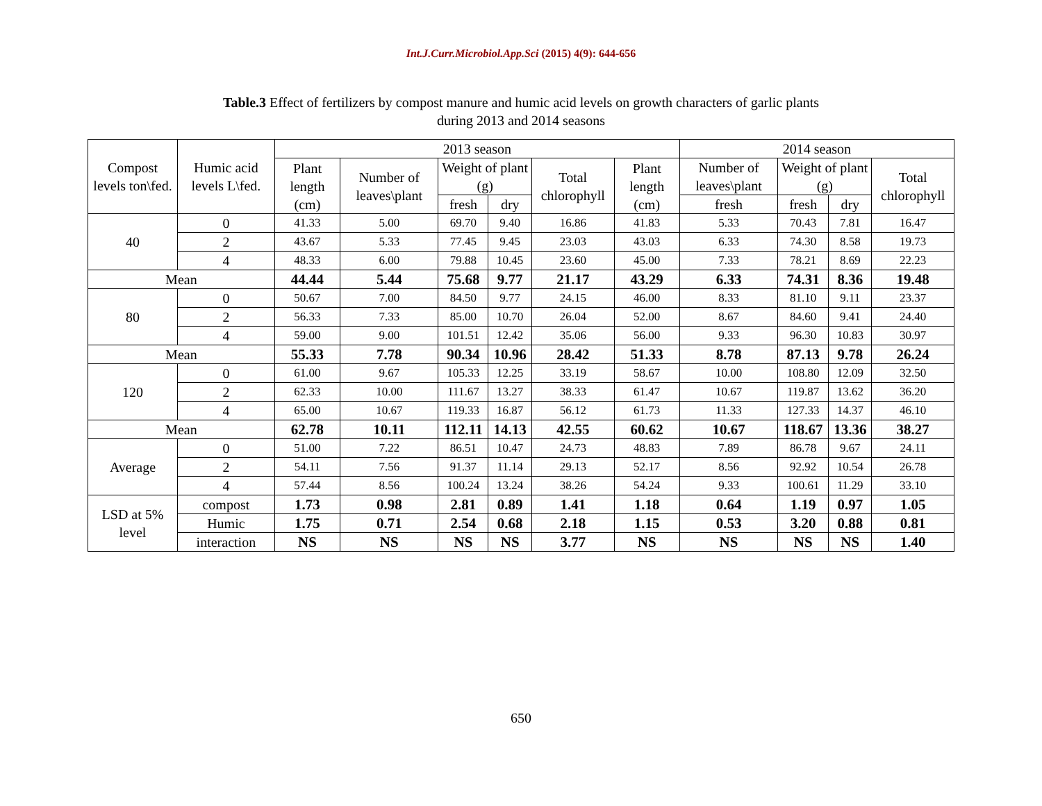Int.J.Curr.Microbiol.App.Sci (2015) 4(9): 644-656
Table.3 Effect of fertilizers by compost manure and humic acid levels on growth characters of garlic plants
during 2013 and 2014 seasons
| Compost levels ton\fed. | Humic acid levels L\fed. | 2013 season | | | | | | 2014 season | | | |
| --- | --- | --- | --- | --- | --- | --- | --- | --- | --- | --- | --- |
| | | Plant length (cm) | Number of leaves\plant | Weight of plant (g) | | Total chlorophyll | Plant length (cm) | Number of leaves\plant | Weight of plant (g) | | Total chlorophyll |
| | | | | fresh | dry | | | fresh | fresh | dry | |
| 40 | 0 | 41.33 | 5.00 | 69.70 | 9.40 | 16.86 | 41.83 | 5.33 | 70.43 | 7.81 | 16.47 |
| | 2 | 43.67 | 5.33 | 77.45 | 9.45 | 23.03 | 43.03 | 6.33 | 74.30 | 8.58 | 19.73 |
| | 4 | 48.33 | 6.00 | 79.88 | 10.45 | 23.60 | 45.00 | 7.33 | 78.21 | 8.69 | 22.23 |
| Mean | | 44.44 | 5.44 | 75.68 | 9.77 | 21.17 | 43.29 | 6.33 | 74.31 | 8.36 | 19.48 |
| 80 | 0 | 50.67 | 7.00 | 84.50 | 9.77 | 24.15 | 46.00 | 8.33 | 81.10 | 9.11 | 23.37 |
| | 2 | 56.33 | 7.33 | 85.00 | 10.70 | 26.04 | 52.00 | 8.67 | 84.60 | 9.41 | 24.40 |
| | 4 | 59.00 | 9.00 | 101.51 | 12.42 | 35.06 | 56.00 | 9.33 | 96.30 | 10.83 | 30.97 |
| Mean | | 55.33 | 7.78 | 90.34 | 10.96 | 28.42 | 51.33 | 8.78 | 87.13 | 9.78 | 26.24 |
| 120 | 0 | 61.00 | 9.67 | 105.33 | 12.25 | 33.19 | 58.67 | 10.00 | 108.80 | 12.09 | 32.50 |
| | 2 | 62.33 | 10.00 | 111.67 | 13.27 | 38.33 | 61.47 | 10.67 | 119.87 | 13.62 | 36.20 |
| | 4 | 65.00 | 10.67 | 119.33 | 16.87 | 56.12 | 61.73 | 11.33 | 127.33 | 14.37 | 46.10 |
| Mean | | 62.78 | 10.11 | 112.11 | 14.13 | 42.55 | 60.62 | 10.67 | 118.67 | 13.36 | 38.27 |
| Average | 0 | 51.00 | 7.22 | 86.51 | 10.47 | 24.73 | 48.83 | 7.89 | 86.78 | 9.67 | 24.11 |
| | 2 | 54.11 | 7.56 | 91.37 | 11.14 | 29.13 | 52.17 | 8.56 | 92.92 | 10.54 | 26.78 |
| | 4 | 57.44 | 8.56 | 100.24 | 13.24 | 38.26 | 54.24 | 9.33 | 100.61 | 11.29 | 33.10 |
| LSD at 5% level | compost | 1.73 | 0.98 | 2.81 | 0.89 | 1.41 | 1.18 | 0.64 | 1.19 | 0.97 | 1.05 |
| | Humic | 1.75 | 0.71 | 2.54 | 0.68 | 2.18 | 1.15 | 0.53 | 3.20 | 0.88 | 0.81 |
| | interaction | NS | NS | NS | NS | 3.77 | NS | NS | NS | NS | 1.40 |
650